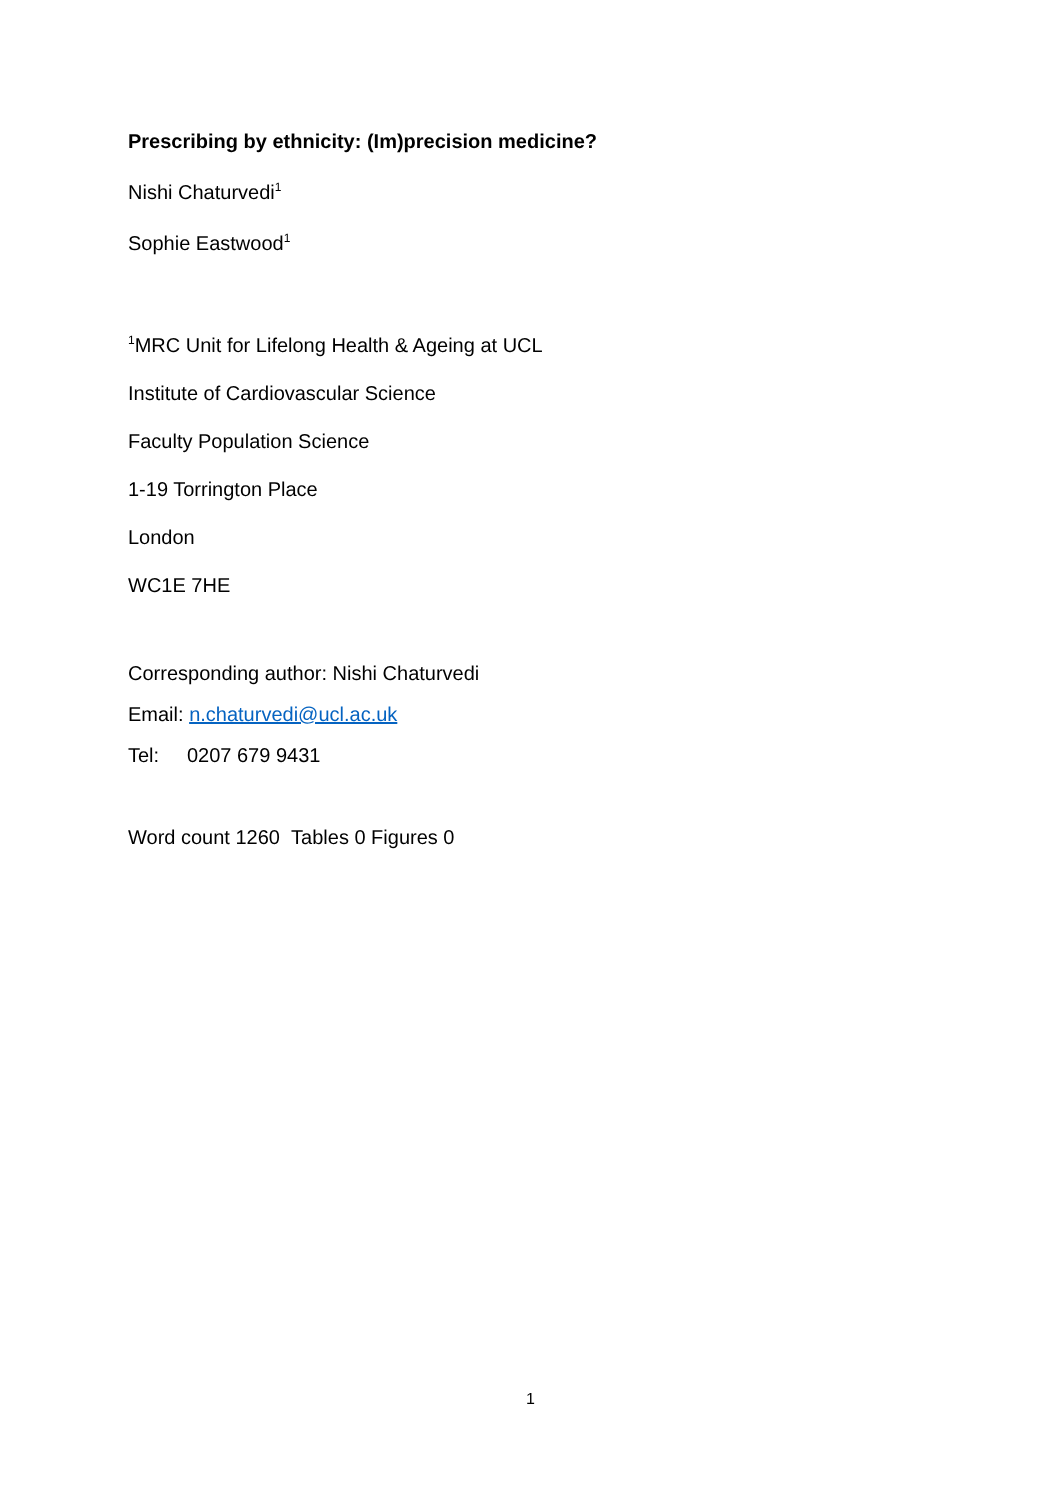Prescribing by ethnicity: (Im)precision medicine?
Nishi Chaturvedi<sup>1</sup>
Sophie Eastwood<sup>1</sup>
<sup>1</sup> MRC Unit for Lifelong Health & Ageing at UCL
Institute of Cardiovascular Science
Faculty Population Science
1-19 Torrington Place
London
WC1E 7HE
Corresponding author: Nishi Chaturvedi
Email: n.chaturvedi@ucl.ac.uk
Tel: 0207 679 9431
Word count 1260 Tables 0 Figures 0
1